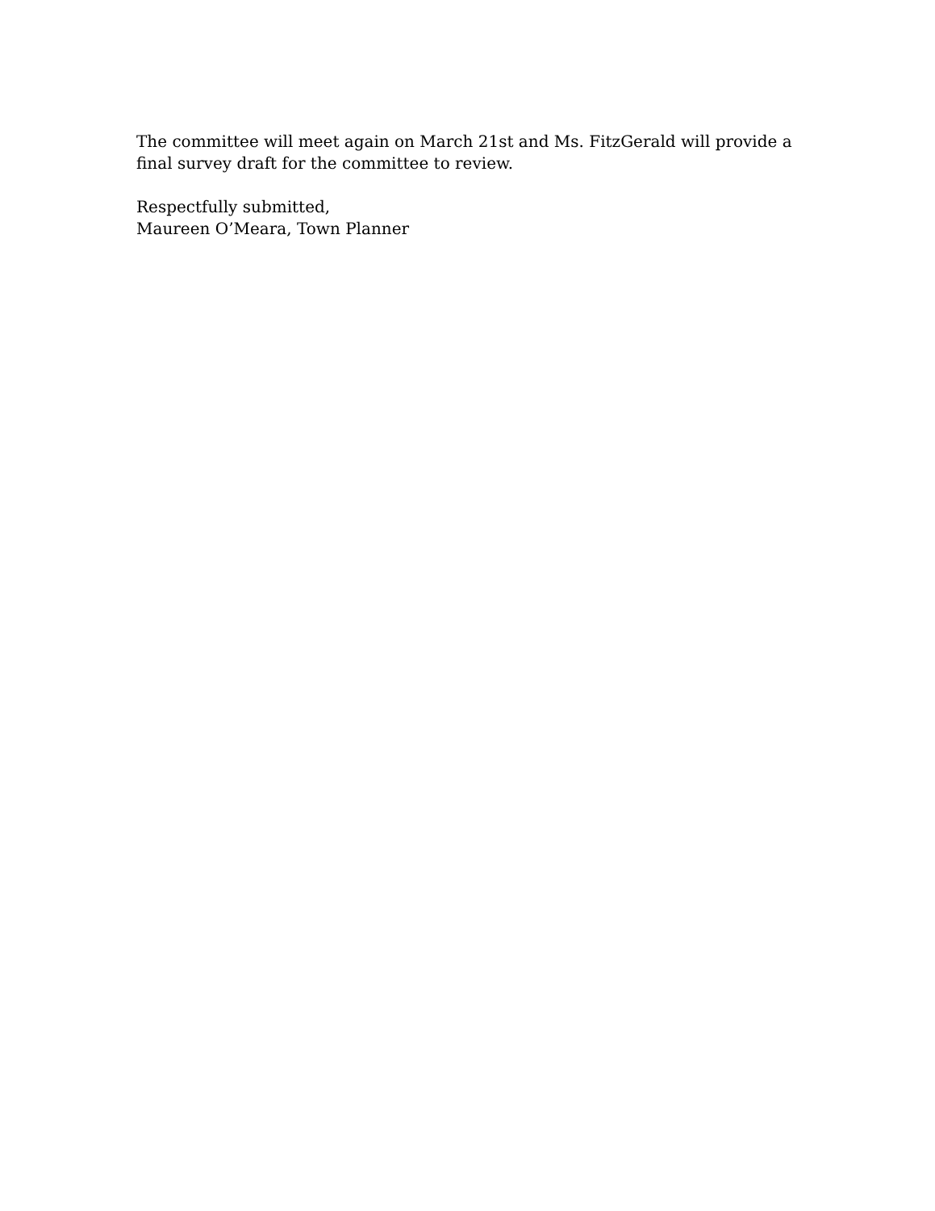The committee will meet again on March 21st and Ms. FitzGerald will provide a final survey draft for the committee to review.
Respectfully submitted,
Maureen O’Meara, Town Planner